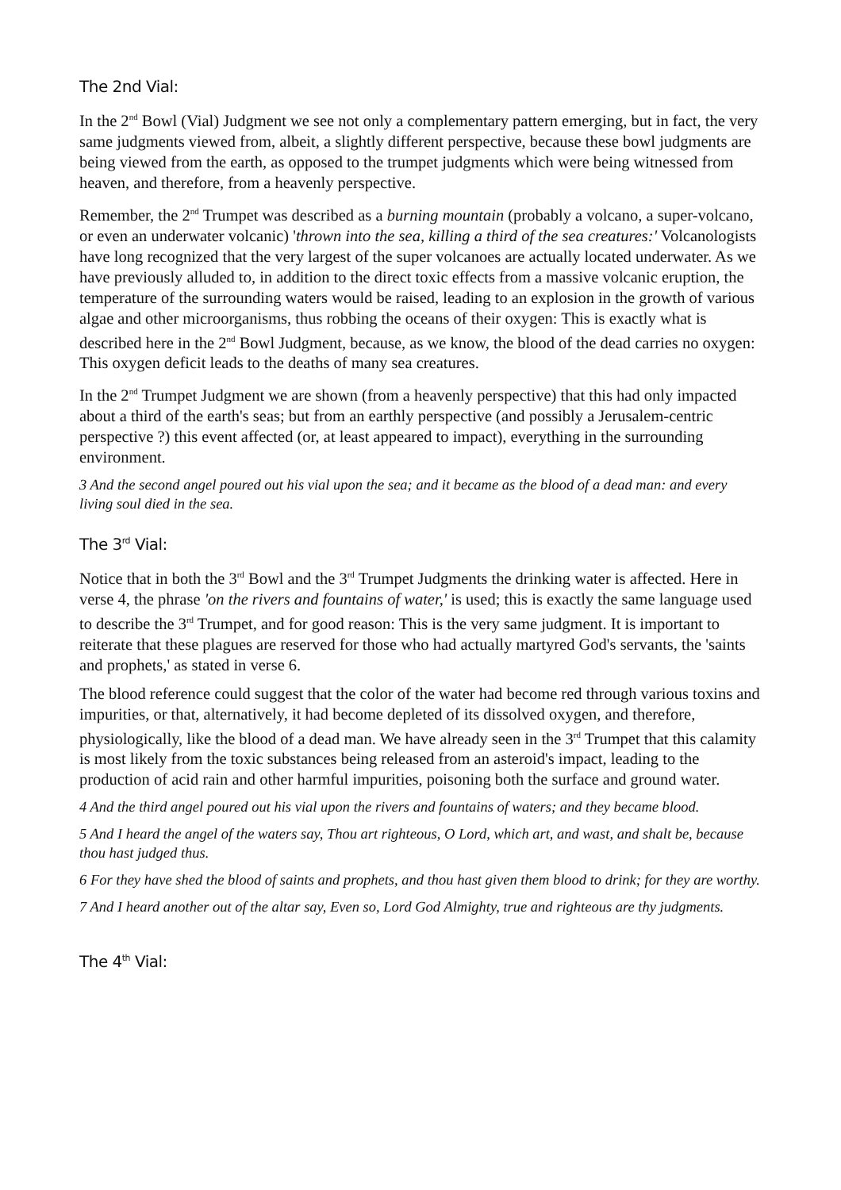The 2nd Vial:
In the 2<sup>nd</sup> Bowl (Vial) Judgment we see not only a complementary pattern emerging, but in fact, the very same judgments viewed from, albeit, a slightly different perspective, because these bowl judgments are being viewed from the earth, as opposed to the trumpet judgments which were being witnessed from heaven, and therefore, from a heavenly perspective.
Remember, the 2<sup>nd</sup> Trumpet was described as a burning mountain (probably a volcano, a super-volcano, or even an underwater volcanic) 'thrown into the sea, killing a third of the sea creatures:' Volcanologists have long recognized that the very largest of the super volcanoes are actually located underwater. As we have previously alluded to, in addition to the direct toxic effects from a massive volcanic eruption, the temperature of the surrounding waters would be raised, leading to an explosion in the growth of various algae and other microorganisms, thus robbing the oceans of their oxygen: This is exactly what is described here in the 2<sup>nd</sup> Bowl Judgment, because, as we know, the blood of the dead carries no oxygen: This oxygen deficit leads to the deaths of many sea creatures.
In the 2<sup>nd</sup> Trumpet Judgment we are shown (from a heavenly perspective) that this had only impacted about a third of the earth's seas; but from an earthly perspective (and possibly a Jerusalem-centric perspective ?) this event affected (or, at least appeared to impact), everything in the surrounding environment.
3 And the second angel poured out his vial upon the sea; and it became as the blood of a dead man: and every living soul died in the sea.
The 3<sup>rd</sup> Vial:
Notice that in both the 3<sup>rd</sup> Bowl and the 3<sup>rd</sup> Trumpet Judgments the drinking water is affected. Here in verse 4, the phrase 'on the rivers and fountains of water,' is used; this is exactly the same language used to describe the 3<sup>rd</sup> Trumpet, and for good reason: This is the very same judgment. It is important to reiterate that these plagues are reserved for those who had actually martyred God's servants, the 'saints and prophets,' as stated in verse 6.
The blood reference could suggest that the color of the water had become red through various toxins and impurities, or that, alternatively, it had become depleted of its dissolved oxygen, and therefore, physiologically, like the blood of a dead man. We have already seen in the 3<sup>rd</sup> Trumpet that this calamity is most likely from the toxic substances being released from an asteroid's impact, leading to the production of acid rain and other harmful impurities, poisoning both the surface and ground water.
4 And the third angel poured out his vial upon the rivers and fountains of waters; and they became blood.
5 And I heard the angel of the waters say, Thou art righteous, O Lord, which art, and wast, and shalt be, because thou hast judged thus.
6 For they have shed the blood of saints and prophets, and thou hast given them blood to drink; for they are worthy.
7 And I heard another out of the altar say, Even so, Lord God Almighty, true and righteous are thy judgments.
The 4<sup>th</sup> Vial: